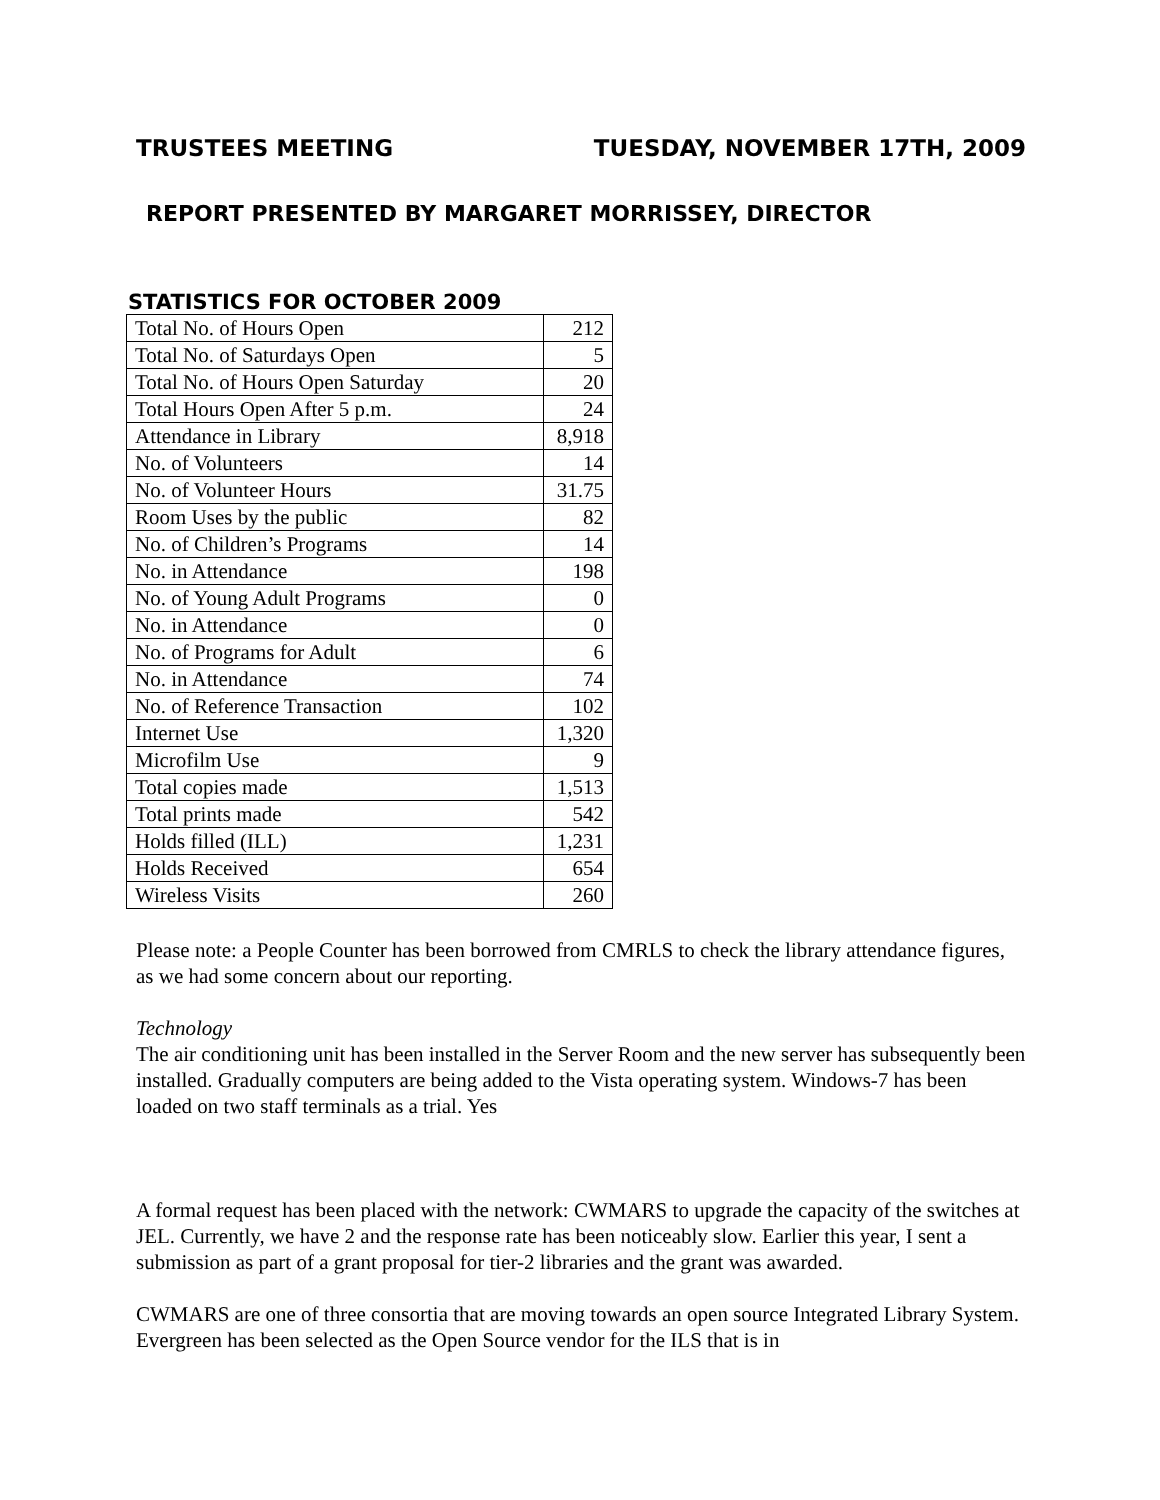TRUSTEES MEETING TUESDAY, NOVEMBER 17TH, 2009
REPORT PRESENTED BY MARGARET MORRISSEY, DIRECTOR
STATISTICS FOR OCTOBER 2009
| Total No. of Hours Open | 212 |
| Total No. of Saturdays Open | 5 |
| Total No. of Hours Open Saturday | 20 |
| Total Hours Open After 5 p.m. | 24 |
| Attendance in Library | 8,918 |
| No. of Volunteers | 14 |
| No. of Volunteer Hours | 31.75 |
| Room Uses by the public | 82 |
| No. of Children’s Programs | 14 |
| No. in Attendance | 198 |
| No. of Young Adult Programs | 0 |
| No. in Attendance | 0 |
| No. of Programs for Adult | 6 |
| No. in Attendance | 74 |
| No. of Reference Transaction | 102 |
| Internet Use | 1,320 |
| Microfilm Use | 9 |
| Total copies made | 1,513 |
| Total prints made | 542 |
| Holds filled (ILL) | 1,231 |
| Holds Received | 654 |
| Wireless Visits | 260 |
Please note: a People Counter has been borrowed from CMRLS to check the library attendance figures, as we had some concern about our reporting.
Technology
The air conditioning unit has been installed in the Server Room and the new server has subsequently been installed. Gradually computers are being added to the Vista operating system. Windows-7 has been loaded on two staff terminals as a trial. Yes
A formal request has been placed with the network: CWMARS to upgrade the capacity of the switches at JEL. Currently, we have 2 and the response rate has been noticeably slow. Earlier this year, I sent a submission as part of a grant proposal for tier-2 libraries and the grant was awarded.
CWMARS are one of three consortia that are moving towards an open source Integrated Library System. Evergreen has been selected as the Open Source vendor for the ILS that is in